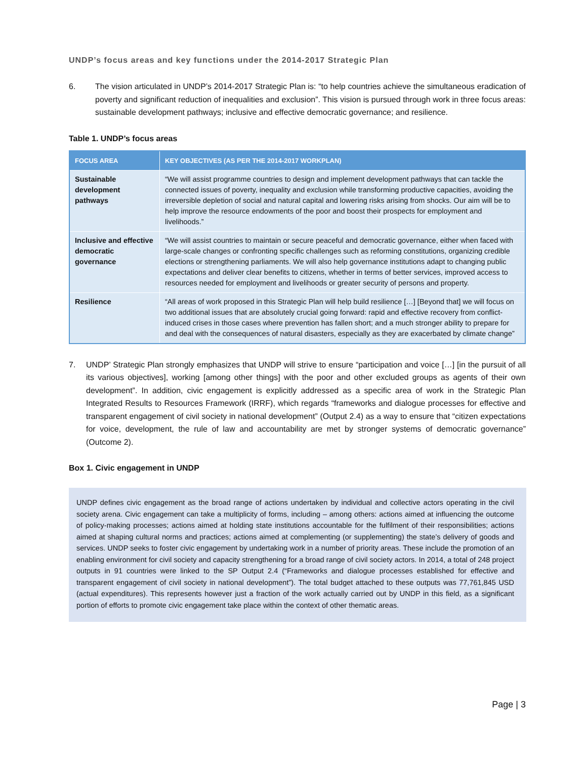UNDP’s focus areas and key functions under the 2014-2017 Strategic Plan
6. The vision articulated in UNDP’s 2014-2017 Strategic Plan is: “to help countries achieve the simultaneous eradication of poverty and significant reduction of inequalities and exclusion”. This vision is pursued through work in three focus areas: sustainable development pathways; inclusive and effective democratic governance; and resilience.
Table 1. UNDP’s focus areas
| FOCUS AREA | KEY OBJECTIVES (AS PER THE 2014-2017 WORKPLAN) |
| --- | --- |
| Sustainable development pathways | “We will assist programme countries to design and implement development pathways that can tackle the connected issues of poverty, inequality and exclusion while transforming productive capacities, avoiding the irreversible depletion of social and natural capital and lowering risks arising from shocks. Our aim will be to help improve the resource endowments of the poor and boost their prospects for employment and livelihoods.” |
| Inclusive and effective democratic governance | “We will assist countries to maintain or secure peaceful and democratic governance, either when faced with large-scale changes or confronting specific challenges such as reforming constitutions, organizing credible elections or strengthening parliaments. We will also help governance institutions adapt to changing public expectations and deliver clear benefits to citizens, whether in terms of better services, improved access to resources needed for employment and livelihoods or greater security of persons and property. |
| Resilience | “All areas of work proposed in this Strategic Plan will help build resilience […] [Beyond that] we will focus on two additional issues that are absolutely crucial going forward: rapid and effective recovery from conflict-induced crises in those cases where prevention has fallen short; and a much stronger ability to prepare for and deal with the consequences of natural disasters, especially as they are exacerbated by climate change” |
7. UNDP’ Strategic Plan strongly emphasizes that UNDP will strive to ensure “participation and voice […] [in the pursuit of all its various objectives], working [among other things] with the poor and other excluded groups as agents of their own development”. In addition, civic engagement is explicitly addressed as a specific area of work in the Strategic Plan Integrated Results to Resources Framework (IRRF), which regards “frameworks and dialogue processes for effective and transparent engagement of civil society in national development” (Output 2.4) as a way to ensure that “citizen expectations for voice, development, the rule of law and accountability are met by stronger systems of democratic governance” (Outcome 2).
Box 1. Civic engagement in UNDP
UNDP defines civic engagement as the broad range of actions undertaken by individual and collective actors operating in the civil society arena. Civic engagement can take a multiplicity of forms, including – among others: actions aimed at influencing the outcome of policy-making processes; actions aimed at holding state institutions accountable for the fulfilment of their responsibilities; actions aimed at shaping cultural norms and practices; actions aimed at complementing (or supplementing) the state’s delivery of goods and services. UNDP seeks to foster civic engagement by undertaking work in a number of priority areas. These include the promotion of an enabling environment for civil society and capacity strengthening for a broad range of civil society actors. In 2014, a total of 248 project outputs in 91 countries were linked to the SP Output 2.4 (“Frameworks and dialogue processes established for effective and transparent engagement of civil society in national development”). The total budget attached to these outputs was 77,761,845 USD (actual expenditures). This represents however just a fraction of the work actually carried out by UNDP in this field, as a significant portion of efforts to promote civic engagement take place within the context of other thematic areas.
Page | 3